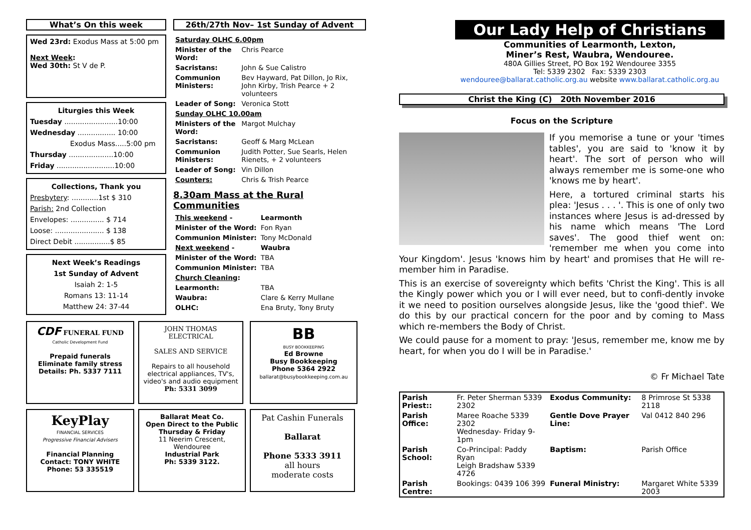What’s On this week
Wed 23rd: Exodus Mass at 5:00 pm
Next Week:
Wed 30th: St V de P.
Liturgies this Week
Tuesday ........................10:00
Wednesday ................. 10:00
Exodus Mass.....5:00 pm
Thursday ....................10:00
Friday ..........................10:00
Collections, Thank you
Presbytery: ............1st $ 310
Parish: 2nd Collection
Envelopes: ............... $ 714
Loose: ...................... $ 138
Direct Debit ................$ 85
Next Week’s Readings
1st Sunday of Advent
Isaiah 2: 1-5
Romans 13: 11-14
Matthew 24: 37-44
26th/27th Nov– 1st Sunday of Advent
| Saturday OLHC 6.00pm | |
| Minister of the Word: | Chris Pearce |
| Sacristans: | John & Sue Calistro |
| Communion Ministers: | Bev Hayward, Pat Dillon, Jo Rix, John Kirby, Trish Pearce + 2 volunteers |
| Leader of Song: | Veronica Stott |
| Sunday OLHC 10.00am | |
| Ministers of the Word: | Margot Mulchay |
| Sacristans: | Geoff & Marg McLean |
| Communion Ministers: | Judith Potter, Sue Searls, Helen Rienets, + 2 volunteers |
| Leader of Song: | Vin Dillon |
| Counters: | Chris & Trish Pearce |
8.30am Mass at the Rural Communities
| This weekend - | Learmonth |
| Minister of the Word: | Fon Ryan |
| Communion Minister: | Tony McDonald |
| Next weekend - | Waubra |
| Minister of the Word: | TBA |
| Communion Minister: | TBA |
| Church Cleaning : | |
| Learmonth: | TBA |
| Waubra: | Clare & Kerry Mullane |
| OLHC: | Ena Bruty, Tony Bruty |
CDF FUNERAL FUND
Catholic Development Fund
Prepaid funerals
Eliminate family stress
Details: Ph. 5337 7111
KeyPlay
FINANCIAL SERVICES
Progressive Financial Advisers
Financial Planning
Contact: TONY WHITE
Phone: 53 335519
JOHN THOMAS ELECTRICAL
SALES AND SERVICE
Repairs to all household electrical appliances, TV's, video's and audio equipment
Ph: 5331 3099
Ballarat Meat Co.
Open Direct to the Public
Thursday & Friday
11 Neerim Crescent, Wendouree
Industrial Park
Ph: 5339 3122.
BB
BUSY BOOKKEEPING
Ed Browne
Busy Bookkeeping
Phone 5364 2922
ballarat@busybookkeeping.com.au
Pat Cashin Funerals
Ballarat
Phone 5333 3911
all hours
moderate costs
Our Lady Help of Christians
Communities of Learmonth, Lexton,
Miner’s Rest, Waubra, Wendouree.
480A Gillies Street, PO Box 192 Wendouree 3355
Tel: 5339 2302 Fax: 5339 2303
wendouree@ballarat.catholic.org.au website www.ballarat.catholic.org.au
Christ the King (C) 20th November 2016
Focus on the Scripture
If you memorise a tune or your 'times tables', you are said to 'know it by heart'. The sort of person who will always remember me is some-one who 'knows me by heart'.
Here, a tortured criminal starts his plea: 'Jesus . . . '. This is one of only two instances where Jesus is ad-dressed by his name which means 'The Lord saves'. The good thief went on: 'remember me when you come into Your Kingdom'. Jesus 'knows him by heart' and promises that He will re-member him in Paradise.
This is an exercise of sovereignty which befits 'Christ the King'. This is all the Kingly power which you or I will ever need, but to confi-dently invoke it we need to position ourselves alongside Jesus, like the 'good thief'. We do this by our practical concern for the poor and by coming to Mass which re-members the Body of Christ.
We could pause for a moment to pray: 'Jesus, remember me, know me by heart, for when you do I will be in Paradise.'
© Fr Michael Tate
| Parish Priest:: | Fr. Peter Sherman 5339 2302 | Exodus Community: | 8 Primrose St 5338 2118 |
| Parish Office: | Maree Roache 5339 2302 Wednesday- Friday 9-1pm | Gentle Dove Prayer Line: | Val 0412 840 296 |
| Parish School: | Co-Principal: Paddy Ryan Leigh Bradshaw 5339 4726 | Baptism: | Parish Office |
| Parish Centre: | Bookings: 0439 106 399 | Funeral Ministry: | Margaret White 5339 2003 |